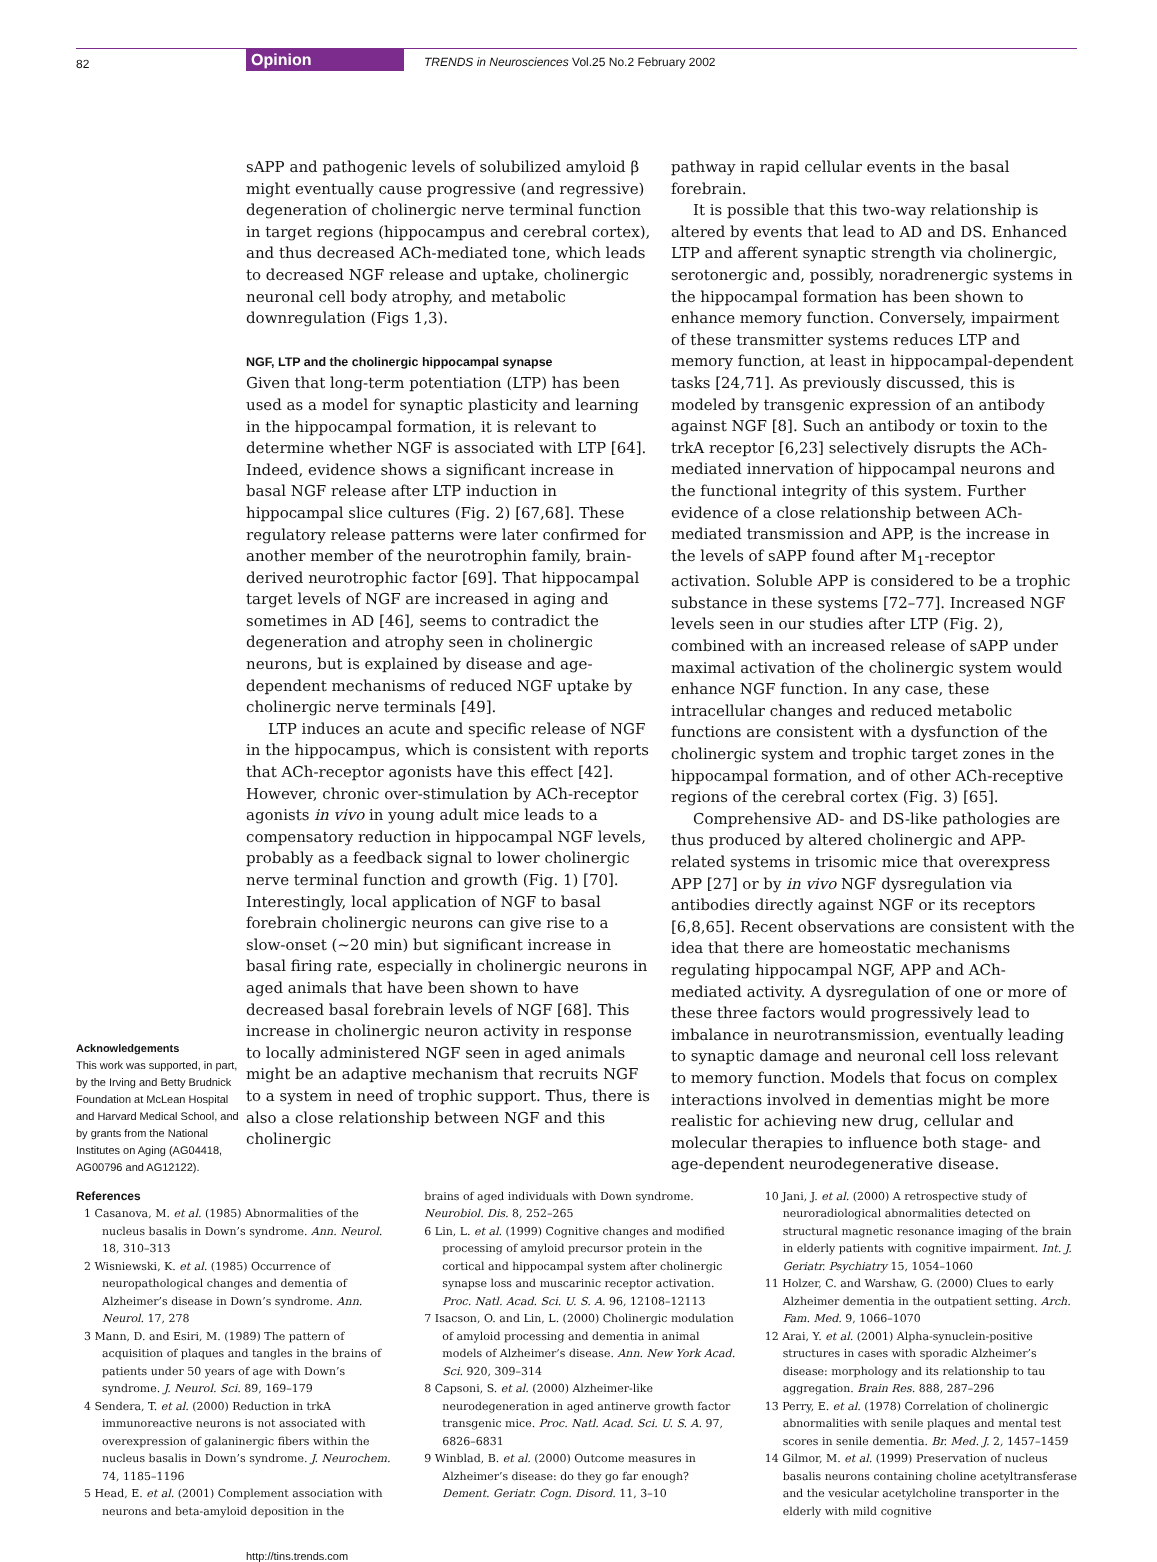82 Opinion TRENDS in Neurosciences Vol.25 No.2 February 2002
Acknowledgements
This work was supported, in part, by the Irving and Betty Brudnick Foundation at McLean Hospital and Harvard Medical School, and by grants from the National Institutes on Aging (AG04418, AG00796 and AG12122).
sAPP and pathogenic levels of solubilized amyloid β might eventually cause progressive (and regressive) degeneration of cholinergic nerve terminal function in target regions (hippocampus and cerebral cortex), and thus decreased ACh-mediated tone, which leads to decreased NGF release and uptake, cholinergic neuronal cell body atrophy, and metabolic downregulation (Figs 1,3).
NGF, LTP and the cholinergic hippocampal synapse
Given that long-term potentiation (LTP) has been used as a model for synaptic plasticity and learning in the hippocampal formation, it is relevant to determine whether NGF is associated with LTP [64]. Indeed, evidence shows a significant increase in basal NGF release after LTP induction in hippocampal slice cultures (Fig. 2) [67,68]. These regulatory release patterns were later confirmed for another member of the neurotrophin family, brain-derived neurotrophic factor [69]. That hippocampal target levels of NGF are increased in aging and sometimes in AD [46], seems to contradict the degeneration and atrophy seen in cholinergic neurons, but is explained by disease and age-dependent mechanisms of reduced NGF uptake by cholinergic nerve terminals [49].
LTP induces an acute and specific release of NGF in the hippocampus, which is consistent with reports that ACh-receptor agonists have this effect [42]. However, chronic over-stimulation by ACh-receptor agonists in vivo in young adult mice leads to a compensatory reduction in hippocampal NGF levels, probably as a feedback signal to lower cholinergic nerve terminal function and growth (Fig. 1) [70]. Interestingly, local application of NGF to basal forebrain cholinergic neurons can give rise to a slow-onset (~20 min) but significant increase in basal firing rate, especially in cholinergic neurons in aged animals that have been shown to have decreased basal forebrain levels of NGF [68]. This increase in cholinergic neuron activity in response to locally administered NGF seen in aged animals might be an adaptive mechanism that recruits NGF to a system in need of trophic support. Thus, there is also a close relationship between NGF and this cholinergic
pathway in rapid cellular events in the basal forebrain.
It is possible that this two-way relationship is altered by events that lead to AD and DS. Enhanced LTP and afferent synaptic strength via cholinergic, serotonergic and, possibly, noradrenergic systems in the hippocampal formation has been shown to enhance memory function. Conversely, impairment of these transmitter systems reduces LTP and memory function, at least in hippocampal-dependent tasks [24,71]. As previously discussed, this is modeled by transgenic expression of an antibody against NGF [8]. Such an antibody or toxin to the trkA receptor [6,23] selectively disrupts the ACh-mediated innervation of hippocampal neurons and the functional integrity of this system. Further evidence of a close relationship between ACh-mediated transmission and APP, is the increase in the levels of sAPP found after M<sub>1</sub>-receptor activation. Soluble APP is considered to be a trophic substance in these systems [72–77]. Increased NGF levels seen in our studies after LTP (Fig. 2), combined with an increased release of sAPP under maximal activation of the cholinergic system would enhance NGF function. In any case, these intracellular changes and reduced metabolic functions are consistent with a dysfunction of the cholinergic system and trophic target zones in the hippocampal formation, and of other ACh-receptive regions of the cerebral cortex (Fig. 3) [65].
Comprehensive AD- and DS-like pathologies are thus produced by altered cholinergic and APP-related systems in trisomic mice that overexpress APP [27] or by in vivo NGF dysregulation via antibodies directly against NGF or its receptors [6,8,65]. Recent observations are consistent with the idea that there are homeostatic mechanisms regulating hippocampal NGF, APP and ACh-mediated activity. A dysregulation of one or more of these three factors would progressively lead to imbalance in neurotransmission, eventually leading to synaptic damage and neuronal cell loss relevant to memory function. Models that focus on complex interactions involved in dementias might be more realistic for achieving new drug, cellular and molecular therapies to influence both stage- and age-dependent neurodegenerative disease.
References
1 Casanova, M. et al. (1985) Abnormalities of the nucleus basalis in Down’s syndrome. Ann. Neurol. 18, 310–313
2 Wisniewski, K. et al. (1985) Occurrence of neuropathological changes and dementia of Alzheimer’s disease in Down’s syndrome. Ann. Neurol. 17, 278
3 Mann, D. and Esiri, M. (1989) The pattern of acquisition of plaques and tangles in the brains of patients under 50 years of age with Down’s syndrome. J. Neurol. Sci. 89, 169–179
4 Sendera, T. et al. (2000) Reduction in trkA immunoreactive neurons is not associated with overexpression of galaninergic fibers within the nucleus basalis in Down’s syndrome. J. Neurochem. 74, 1185–1196
5 Head, E. et al. (2001) Complement association with neurons and beta-amyloid deposition in the
brains of aged individuals with Down syndrome. Neurobiol. Dis. 8, 252–265
6 Lin, L. et al. (1999) Cognitive changes and modified processing of amyloid precursor protein in the cortical and hippocampal system after cholinergic synapse loss and muscarinic receptor activation. Proc. Natl. Acad. Sci. U. S. A. 96, 12108–12113
7 Isacson, O. and Lin, L. (2000) Cholinergic modulation of amyloid processing and dementia in animal models of Alzheimer’s disease. Ann. New York Acad. Sci. 920, 309–314
8 Capsoni, S. et al. (2000) Alzheimer-like neurodegeneration in aged antinerve growth factor transgenic mice. Proc. Natl. Acad. Sci. U. S. A. 97, 6826–6831
9 Winblad, B. et al. (2000) Outcome measures in Alzheimer’s disease: do they go far enough? Dement. Geriatr. Cogn. Disord. 11, 3–10
10 Jani, J. et al. (2000) A retrospective study of neuroradiological abnormalities detected on structural magnetic resonance imaging of the brain in elderly patients with cognitive impairment. Int. J. Geriatr. Psychiatry 15, 1054–1060
11 Holzer, C. and Warshaw, G. (2000) Clues to early Alzheimer dementia in the outpatient setting. Arch. Fam. Med. 9, 1066–1070
12 Arai, Y. et al. (2001) Alpha-synuclein-positive structures in cases with sporadic Alzheimer’s disease: morphology and its relationship to tau aggregation. Brain Res. 888, 287–296
13 Perry, E. et al. (1978) Correlation of cholinergic abnormalities with senile plaques and mental test scores in senile dementia. Br. Med. J. 2, 1457–1459
14 Gilmor, M. et al. (1999) Preservation of nucleus basalis neurons containing choline acetyltransferase and the vesicular acetylcholine transporter in the elderly with mild cognitive
http://tins.trends.com